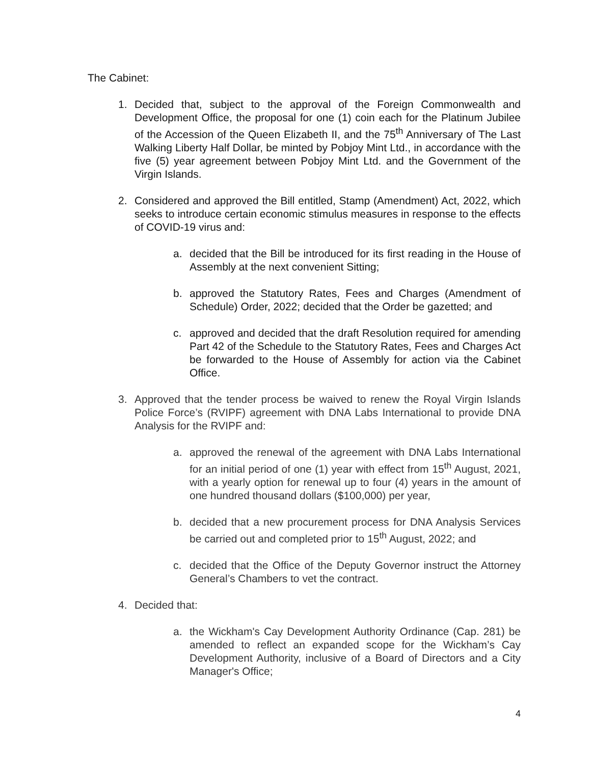The Cabinet:
1. Decided that, subject to the approval of the Foreign Commonwealth and Development Office, the proposal for one (1) coin each for the Platinum Jubilee of the Accession of the Queen Elizabeth II, and the 75<sup>th</sup> Anniversary of The Last Walking Liberty Half Dollar, be minted by Pobjoy Mint Ltd., in accordance with the five (5) year agreement between Pobjoy Mint Ltd. and the Government of the Virgin Islands.
2. Considered and approved the Bill entitled, Stamp (Amendment) Act, 2022, which seeks to introduce certain economic stimulus measures in response to the effects of COVID-19 virus and:
a. decided that the Bill be introduced for its first reading in the House of Assembly at the next convenient Sitting;
b. approved the Statutory Rates, Fees and Charges (Amendment of Schedule) Order, 2022; decided that the Order be gazetted; and
c. approved and decided that the draft Resolution required for amending Part 42 of the Schedule to the Statutory Rates, Fees and Charges Act be forwarded to the House of Assembly for action via the Cabinet Office.
3. Approved that the tender process be waived to renew the Royal Virgin Islands Police Force’s (RVIPF) agreement with DNA Labs International to provide DNA Analysis for the RVIPF and:
a. approved the renewal of the agreement with DNA Labs International for an initial period of one (1) year with effect from 15<sup>th</sup> August, 2021, with a yearly option for renewal up to four (4) years in the amount of one hundred thousand dollars ($100,000) per year,
b. decided that a new procurement process for DNA Analysis Services be carried out and completed prior to 15<sup>th</sup> August, 2022; and
c. decided that the Office of the Deputy Governor instruct the Attorney General’s Chambers to vet the contract.
4. Decided that:
a. the Wickham's Cay Development Authority Ordinance (Cap. 281) be amended to reflect an expanded scope for the Wickham’s Cay Development Authority, inclusive of a Board of Directors and a City Manager's Office;
4